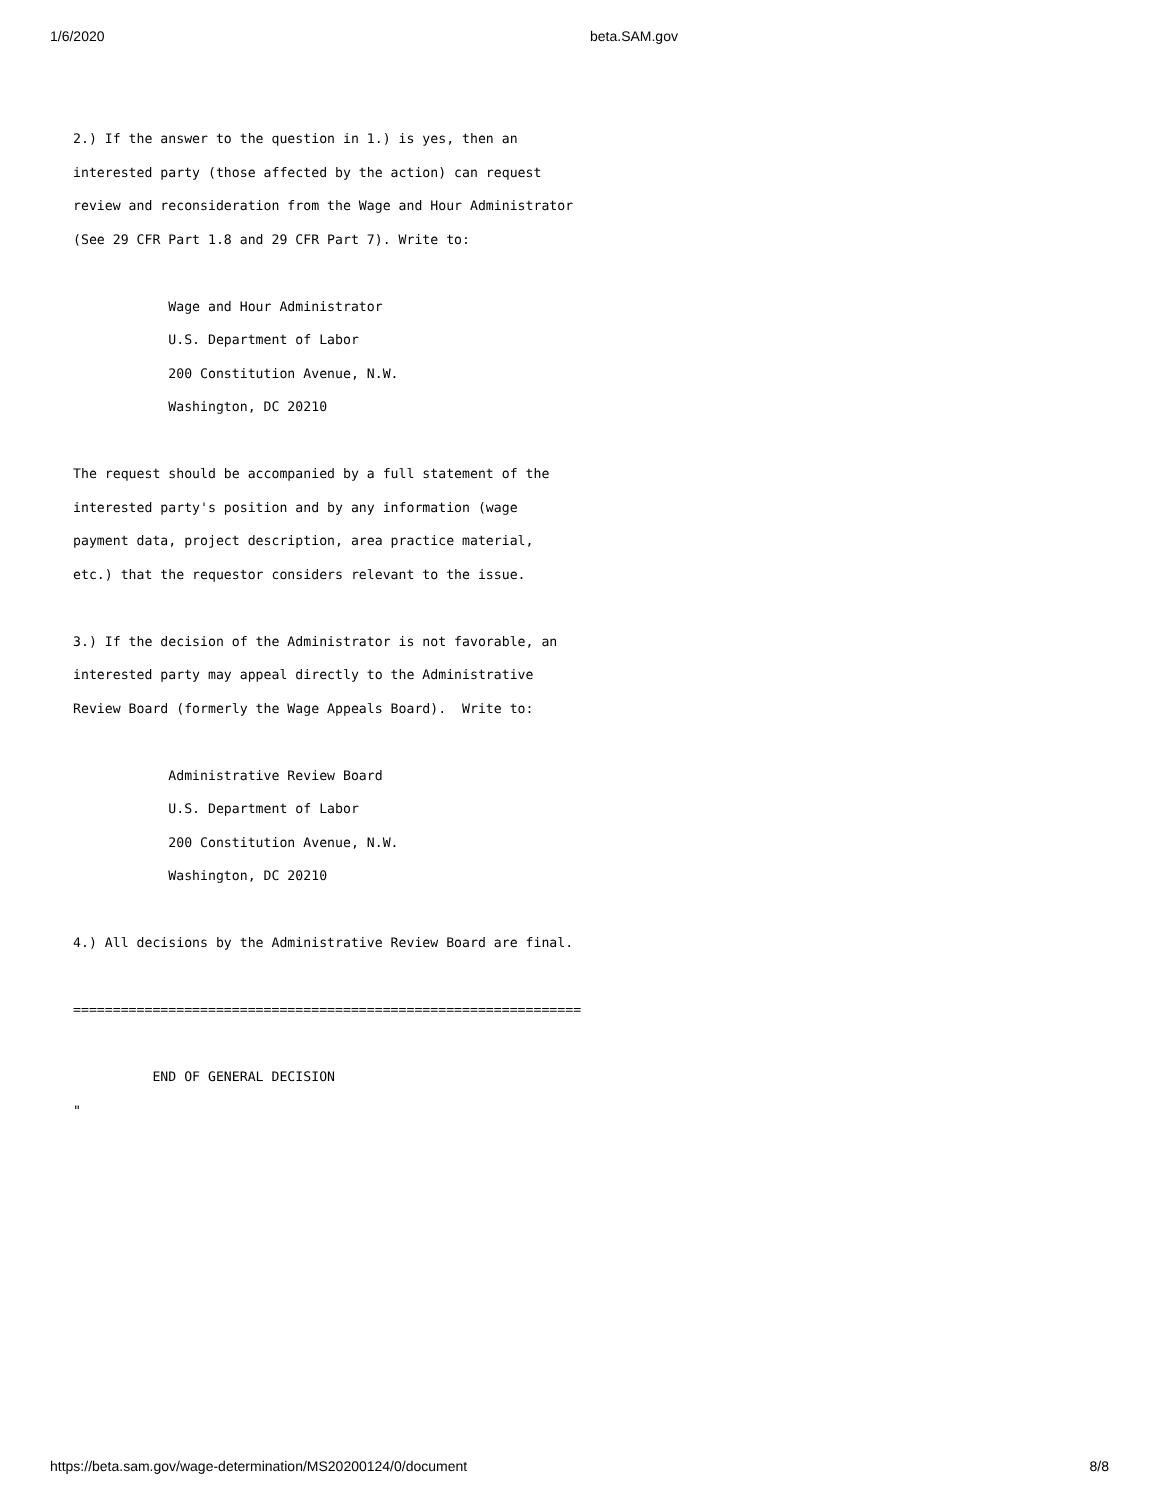1/6/2020 beta.SAM.gov
2.) If the answer to the question in 1.) is yes, then an
interested party (those affected by the action) can request
review and reconsideration from the Wage and Hour Administrator
(See 29 CFR Part 1.8 and 29 CFR Part 7). Write to:

            Wage and Hour Administrator
            U.S. Department of Labor
            200 Constitution Avenue, N.W.
            Washington, DC 20210

The request should be accompanied by a full statement of the
interested party's position and by any information (wage
payment data, project description, area practice material,
etc.) that the requestor considers relevant to the issue.

3.) If the decision of the Administrator is not favorable, an
interested party may appeal directly to the Administrative
Review Board (formerly the Wage Appeals Board).  Write to:

            Administrative Review Board
            U.S. Department of Labor
            200 Constitution Avenue, N.W.
            Washington, DC 20210

4.) All decisions by the Administrative Review Board are final.

================================================================

          END OF GENERAL DECISION
"
https://beta.sam.gov/wage-determination/MS20200124/0/document 8/8